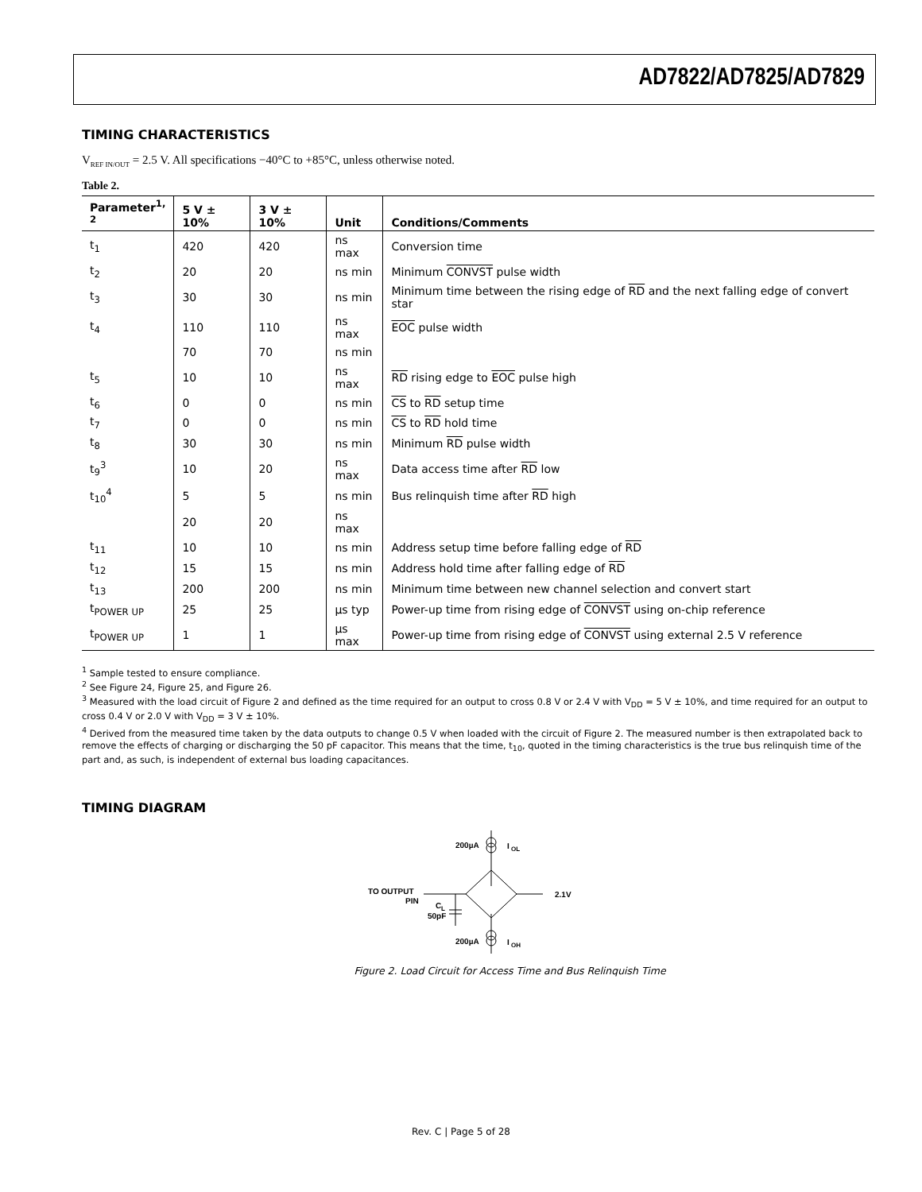AD7822/AD7825/AD7829
TIMING CHARACTERISTICS
V<sub>REF IN/OUT</sub> = 2.5 V. All specifications −40°C to +85°C, unless otherwise noted.
Table 2.
| Parameter<sup>1, 2</sup> | 5 V ± 10% | 3 V ± 10% | Unit | Conditions/Comments |
| --- | --- | --- | --- | --- |
| t<sub>1</sub> | 420 | 420 | ns max | Conversion time |
| t<sub>2</sub> | 20 | 20 | ns min | Minimum CONVST pulse width |
| t<sub>3</sub> | 30 | 30 | ns min | Minimum time between the rising edge of RD and the next falling edge of convert star |
| t<sub>4</sub> | 110 | 110 | ns max | EOC pulse width |
| | 70 | 70 | ns min | |
| t<sub>5</sub> | 10 | 10 | ns max | RD rising edge to EOC pulse high |
| t<sub>6</sub> | 0 | 0 | ns min | CS to RD setup time |
| t<sub>7</sub> | 0 | 0 | ns min | CS to RD hold time |
| t<sub>8</sub> | 30 | 30 | ns min | Minimum RD pulse width |
| t<sub>9</sub><sup>3</sup> | 10 | 20 | ns max | Data access time after RD low |
| t<sub>10</sub><sup>4</sup> | 5 | 5 | ns min | Bus relinquish time after RD high |
| | 20 | 20 | ns max | |
| t<sub>11</sub> | 10 | 10 | ns min | Address setup time before falling edge of RD |
| t<sub>12</sub> | 15 | 15 | ns min | Address hold time after falling edge of RD |
| t<sub>13</sub> | 200 | 200 | ns min | Minimum time between new channel selection and convert start |
| t<sub>POWER UP</sub> | 25 | 25 | µs typ | Power-up time from rising edge of CONVST using on-chip reference |
| t<sub>POWER UP</sub> | 1 | 1 | µs max | Power-up time from rising edge of CONVST using external 2.5 V reference |
<sup>1</sup> Sample tested to ensure compliance.
<sup>2</sup> See Figure 24, Figure 25, and Figure 26.
<sup>3</sup> Measured with the load circuit of Figure 2 and defined as the time required for an output to cross 0.8 V or 2.4 V with V<sub>DD</sub> = 5 V ± 10%, and time required for an output to cross 0.4 V or 2.0 V with V<sub>DD</sub> = 3 V ± 10%.
<sup>4</sup> Derived from the measured time taken by the data outputs to change 0.5 V when loaded with the circuit of Figure 2. The measured number is then extrapolated back to remove the effects of charging or discharging the 50 pF capacitor. This means that the time, t<sub>10</sub>, quoted in the timing characteristics is the true bus relinquish time of the part and, as such, is independent of external bus loading capacitances.
TIMING DIAGRAM
200µA
I
OL
TO OUTPUT
PIN
C
L
50pF
2.1V
200µA
I
OH
Figure 2. Load Circuit for Access Time and Bus Relinquish Time
Rev. C | Page 5 of 28